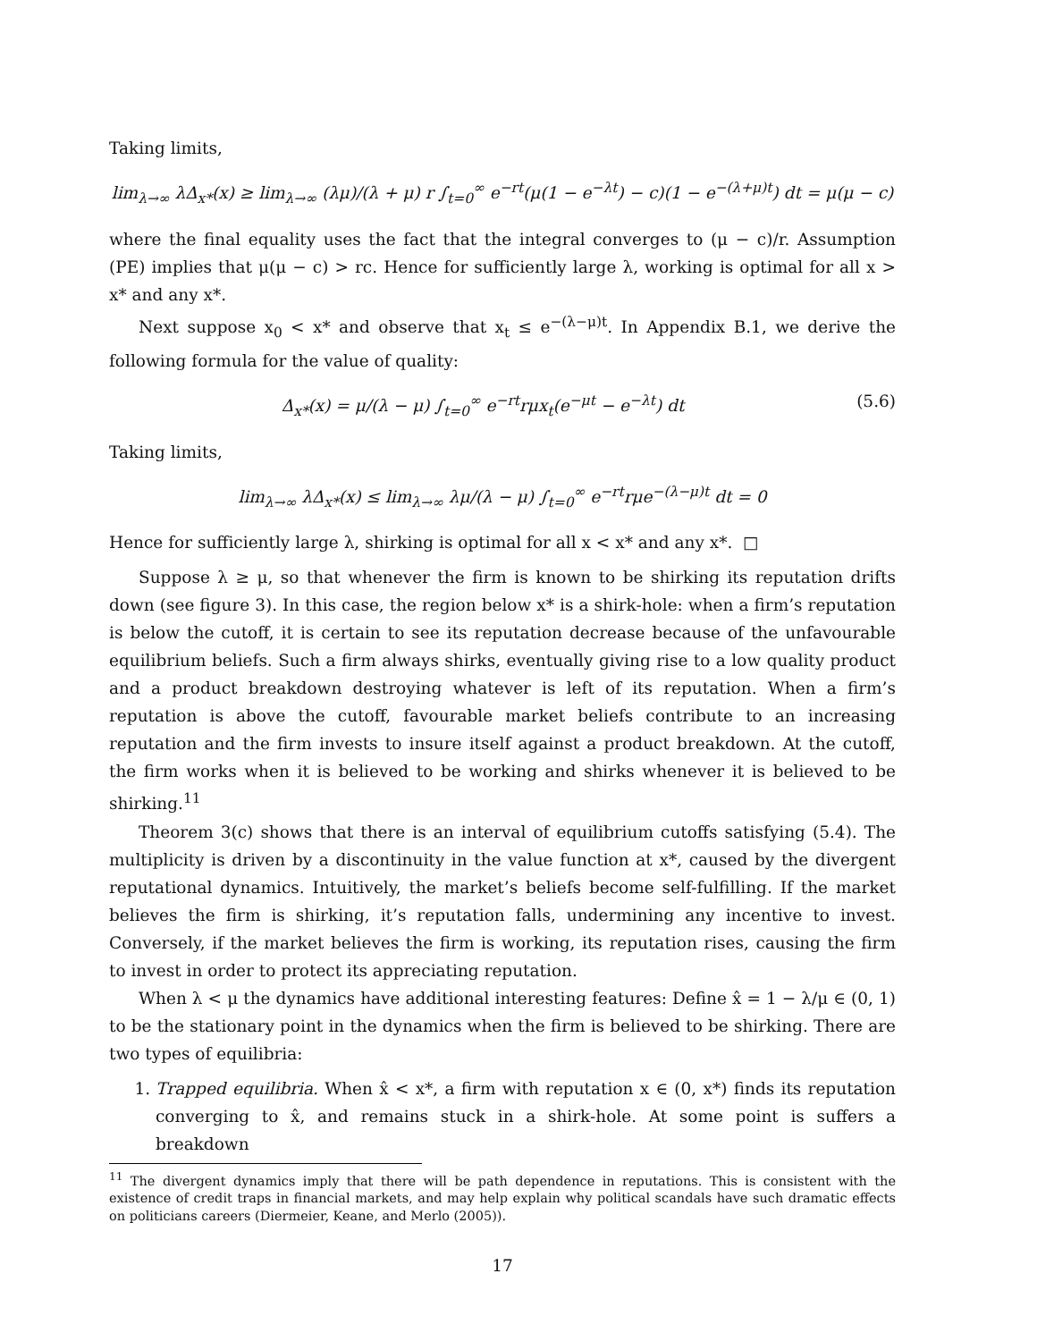Taking limits,
lim<sub>λ→∞</sub> λΔ<sub>x*</sub>(x) ≥ lim<sub>λ→∞</sub> (λμ)/(λ + μ) r ∫<sub>t=0</sub><sup>∞</sup> e<sup>−rt</sup>(μ(1 − e<sup>−λt</sup>) − c)(1 − e<sup>−(λ+μ)t</sup>) dt = μ(μ − c)
where the final equality uses the fact that the integral converges to (μ − c)/r. Assumption (PE) implies that μ(μ − c) > rc. Hence for sufficiently large λ, working is optimal for all x > x* and any x*.
Next suppose x<sub>0</sub> < x* and observe that x<sub>t</sub> ≤ e<sup>−(λ−μ)t</sup>. In Appendix B.1, we derive the following formula for the value of quality:
Δ<sub>x*</sub>(x) = μ/(λ − μ) ∫<sub>t=0</sub><sup>∞</sup> e<sup>−rt</sup>rμx<sub>t</sub>(e<sup>−μt</sup> − e<sup>−λt</sup>) dt (5.6)
Taking limits,
lim<sub>λ→∞</sub> λΔ<sub>x*</sub>(x) ≤ lim<sub>λ→∞</sub> λμ/(λ − μ) ∫<sub>t=0</sub><sup>∞</sup> e<sup>−rt</sup>rμe<sup>−(λ−μ)t</sup> dt = 0
Hence for sufficiently large λ, shirking is optimal for all x < x* and any x*. □
Suppose λ ≥ μ, so that whenever the firm is known to be shirking its reputation drifts down (see figure 3). In this case, the region below x* is a shirk-hole: when a firm’s reputation is below the cutoff, it is certain to see its reputation decrease because of the unfavourable equilibrium beliefs. Such a firm always shirks, eventually giving rise to a low quality product and a product breakdown destroying whatever is left of its reputation. When a firm’s reputation is above the cutoff, favourable market beliefs contribute to an increasing reputation and the firm invests to insure itself against a product breakdown. At the cutoff, the firm works when it is believed to be working and shirks whenever it is believed to be shirking.<sup>11</sup>
Theorem 3(c) shows that there is an interval of equilibrium cutoffs satisfying (5.4). The multiplicity is driven by a discontinuity in the value function at x*, caused by the divergent reputational dynamics. Intuitively, the market’s beliefs become self-fulfilling. If the market believes the firm is shirking, it’s reputation falls, undermining any incentive to invest. Conversely, if the market believes the firm is working, its reputation rises, causing the firm to invest in order to protect its appreciating reputation.
When λ < μ the dynamics have additional interesting features: Define x̂ = 1 − λ/μ ∈ (0, 1) to be the stationary point in the dynamics when the firm is believed to be shirking. There are two types of equilibria:
1. Trapped equilibria. When x̂ < x*, a firm with reputation x ∈ (0, x*) finds its reputation converging to x̂, and remains stuck in a shirk-hole. At some point is suffers a breakdown
<sup>11</sup> The divergent dynamics imply that there will be path dependence in reputations. This is consistent with the existence of credit traps in financial markets, and may help explain why political scandals have such dramatic effects on politicians careers (Diermeier, Keane, and Merlo (2005)).
17